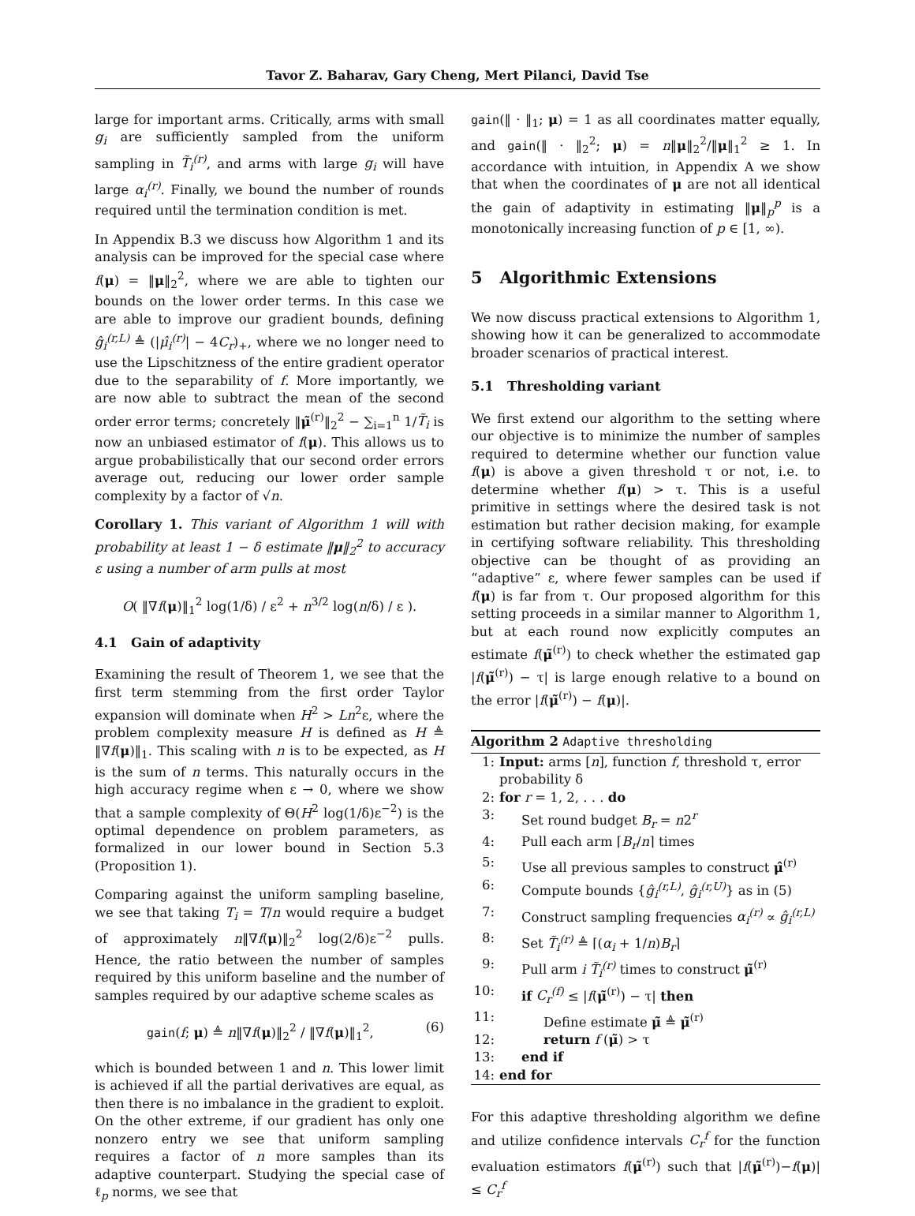Tavor Z. Baharav, Gary Cheng, Mert Pilanci, David Tse
large for important arms. Critically, arms with small g<sub>i</sub> are sufficiently sampled from the uniform sampling in T̃<sub>i</sub><sup>(r)</sup>, and arms with large g<sub>i</sub> will have large α<sub>i</sub><sup>(r)</sup>. Finally, we bound the number of rounds required until the termination condition is met.
In Appendix B.3 we discuss how Algorithm 1 and its analysis can be improved for the special case where f(μ) = ‖μ‖<sub>2</sub><sup>2</sup>, where we are able to tighten our bounds on the lower order terms. In this case we are able to improve our gradient bounds, defining ĝ<sub>i</sub><sup>(r,L)</sup> ≜ (|μ̂<sub>i</sub><sup>(r)</sup>| − 4C<sub>r</sub>)<sub>+</sub>, where we no longer need to use the Lipschitzness of the entire gradient operator due to the separability of f. More importantly, we are now able to subtract the mean of the second order error terms; concretely ‖μ̃<sup>(r)</sup>‖<sub>2</sub><sup>2</sup> − ∑<sub>i=1</sub><sup>n</sup> 1/T̃<sub>i</sub> is now an unbiased estimator of f(μ). This allows us to argue probabilistically that our second order errors average out, reducing our lower order sample complexity by a factor of √n.
Corollary 1. This variant of Algorithm 1 will with probability at least 1 − δ estimate ‖μ‖<sub>2</sub><sup>2</sup> to accuracy ε using a number of arm pulls at most
O( ‖∇f(μ)‖<sub>1</sub><sup>2</sup> log(1/δ) / ε<sup>2</sup> + n<sup>3/2</sup> log(n/δ) / ε ).
4.1 Gain of adaptivity
Examining the result of Theorem 1, we see that the first term stemming from the first order Taylor expansion will dominate when H<sup>2</sup> > Ln<sup>2</sup>ε, where the problem complexity measure H is defined as H ≜ ‖∇f(μ)‖<sub>1</sub>. This scaling with n is to be expected, as H is the sum of n terms. This naturally occurs in the high accuracy regime when ε → 0, where we show that a sample complexity of Θ(H<sup>2</sup> log(1/δ)ε<sup>−2</sup>) is the optimal dependence on problem parameters, as formalized in our lower bound in Section 5.3 (Proposition 1).
Comparing against the uniform sampling baseline, we see that taking T<sub>i</sub> = T/n would require a budget of approximately n‖∇f(μ)‖<sub>2</sub><sup>2</sup> log(2/δ)ε<sup>−2</sup> pulls. Hence, the ratio between the number of samples required by this uniform baseline and the number of samples required by our adaptive scheme scales as
gain(f; μ) ≜ n‖∇f(μ)‖<sub>2</sub><sup>2</sup> / ‖∇f(μ)‖<sub>1</sub><sup>2</sup>, (6)
which is bounded between 1 and n. This lower limit is achieved if all the partial derivatives are equal, as then there is no imbalance in the gradient to exploit. On the other extreme, if our gradient has only one nonzero entry we see that uniform sampling requires a factor of n more samples than its adaptive counterpart. Studying the special case of ℓ<sub>p</sub> norms, we see that
gain(‖ · ‖<sub>1</sub>; μ) = 1 as all coordinates matter equally, and gain(‖ · ‖<sub>2</sub><sup>2</sup>; μ) = n‖μ‖<sub>2</sub><sup>2</sup>/‖μ‖<sub>1</sub><sup>2</sup> ≥ 1. In accordance with intuition, in Appendix A we show that when the coordinates of μ are not all identical the gain of adaptivity in estimating ‖μ‖<sub>p</sub><sup>p</sup> is a monotonically increasing function of p ∈ [1, ∞).
5 Algorithmic Extensions
We now discuss practical extensions to Algorithm 1, showing how it can be generalized to accommodate broader scenarios of practical interest.
5.1 Thresholding variant
We first extend our algorithm to the setting where our objective is to minimize the number of samples required to determine whether our function value f(μ) is above a given threshold τ or not, i.e. to determine whether f(μ) > τ. This is a useful primitive in settings where the desired task is not estimation but rather decision making, for example in certifying software reliability. This thresholding objective can be thought of as providing an “adaptive” ε, where fewer samples can be used if f(μ) is far from τ. Our proposed algorithm for this setting proceeds in a similar manner to Algorithm 1, but at each round now explicitly computes an estimate f(μ̃<sup>(r)</sup>) to check whether the estimated gap |f(μ̃<sup>(r)</sup>) − τ| is large enough relative to a bound on the error |f(μ̃<sup>(r)</sup>) − f(μ)|.
Algorithm 2 Adaptive thresholding
1: Input: arms [n], function f, threshold τ, error probability δ
2: for r = 1, 2, . . . do
3: Set round budget B<sub>r</sub> = n2<sup>r</sup>
4: Pull each arm ⌈B<sub>r</sub>/n⌉ times
5: Use all previous samples to construct μ̂<sup>(r)</sup>
6: Compute bounds {ĝ<sub>i</sub><sup>(r,L)</sup>, ĝ<sub>i</sub><sup>(r,U)</sup>} as in (5)
7: Construct sampling frequencies α<sub>i</sub><sup>(r)</sup> ∝ ĝ<sub>i</sub><sup>(r,L)</sup>
8: Set T̃<sub>i</sub><sup>(r)</sup> ≜ ⌈(α<sub>i</sub> + 1/n)B<sub>r</sub>⌉
9: Pull arm i T̃<sub>i</sub><sup>(r)</sup> times to construct μ̃<sup>(r)</sup>
10: if C<sub>r</sub><sup>(f)</sup> ≤ |f(μ̃<sup>(r)</sup>) − τ| then
11: Define estimate μ̃ ≜ μ̃<sup>(r)</sup>
12: return f (μ̃) > τ
13: end if
14: end for
For this adaptive thresholding algorithm we define and utilize confidence intervals C<sub>r</sub><sup>f</sup> for the function evaluation estimators f(μ̃<sup>(r)</sup>) such that |f(μ̃<sup>(r)</sup>)−f(μ)| ≤ C<sub>r</sub><sup>f</sup>